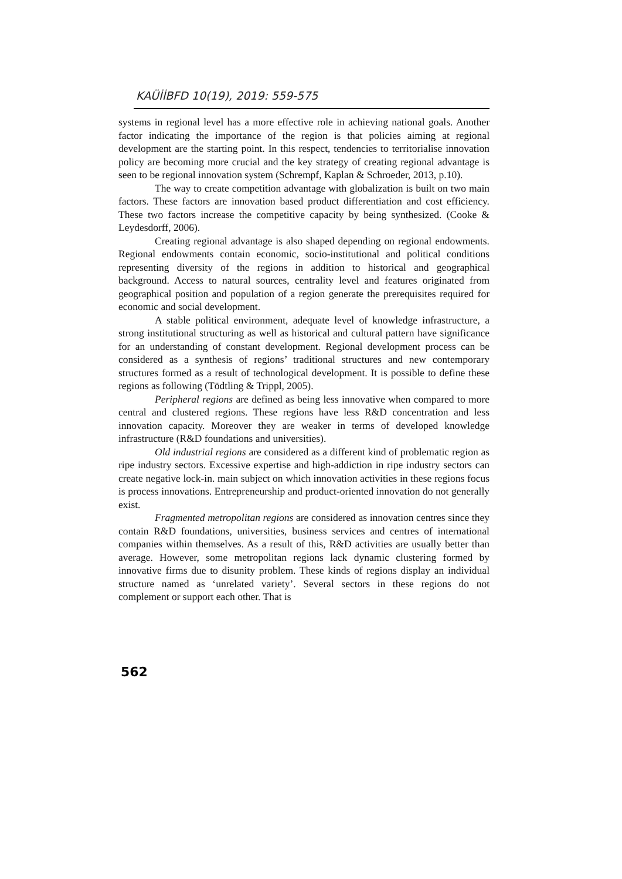KAÜİİBFD 10(19), 2019: 559-575
systems in regional level has a more effective role in achieving national goals. Another factor indicating the importance of the region is that policies aiming at regional development are the starting point. In this respect, tendencies to territorialise innovation policy are becoming more crucial and the key strategy of creating regional advantage is seen to be regional innovation system (Schrempf, Kaplan & Schroeder, 2013, p.10).
The way to create competition advantage with globalization is built on two main factors. These factors are innovation based product differentiation and cost efficiency. These two factors increase the competitive capacity by being synthesized. (Cooke & Leydesdorff, 2006).
Creating regional advantage is also shaped depending on regional endowments. Regional endowments contain economic, socio-institutional and political conditions representing diversity of the regions in addition to historical and geographical background. Access to natural sources, centrality level and features originated from geographical position and population of a region generate the prerequisites required for economic and social development.
A stable political environment, adequate level of knowledge infrastructure, a strong institutional structuring as well as historical and cultural pattern have significance for an understanding of constant development. Regional development process can be considered as a synthesis of regions’ traditional structures and new contemporary structures formed as a result of technological development. It is possible to define these regions as following (Tödtling & Trippl, 2005).
Peripheral regions are defined as being less innovative when compared to more central and clustered regions. These regions have less R&D concentration and less innovation capacity. Moreover they are weaker in terms of developed knowledge infrastructure (R&D foundations and universities).
Old industrial regions are considered as a different kind of problematic region as ripe industry sectors. Excessive expertise and high-addiction in ripe industry sectors can create negative lock-in. main subject on which innovation activities in these regions focus is process innovations. Entrepreneurship and product-oriented innovation do not generally exist.
Fragmented metropolitan regions are considered as innovation centres since they contain R&D foundations, universities, business services and centres of international companies within themselves. As a result of this, R&D activities are usually better than average. However, some metropolitan regions lack dynamic clustering formed by innovative firms due to disunity problem. These kinds of regions display an individual structure named as ‘unrelated variety’. Several sectors in these regions do not complement or support each other. That is
562